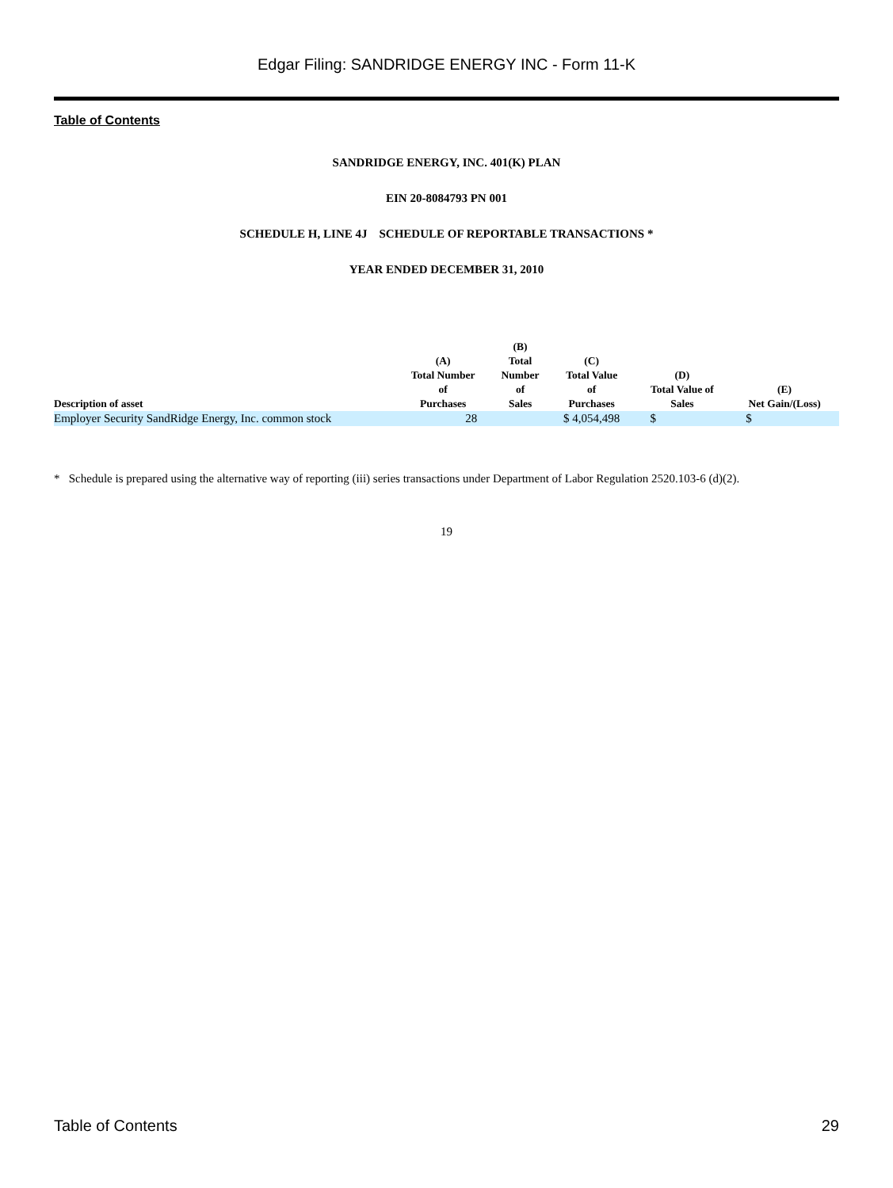Edgar Filing: SANDRIDGE ENERGY INC - Form 11-K
Table of Contents
SANDRIDGE ENERGY, INC. 401(K) PLAN
EIN 20-8084793 PN 001
SCHEDULE H, LINE 4J SCHEDULE OF REPORTABLE TRANSACTIONS *
YEAR ENDED DECEMBER 31, 2010
| Description of asset | (A) Total Number of Purchases | (B) Total Number of Sales | (C) Total Value of Purchases | (D) Total Value of Sales | (E) Net Gain/(Loss) |
| --- | --- | --- | --- | --- | --- |
| Employer Security SandRidge Energy, Inc. common stock | 28 | | $ 4,054,498 | $ | $ |
* Schedule is prepared using the alternative way of reporting (iii) series transactions under Department of Labor Regulation 2520.103-6 (d)(2).
19
Table of Contents 29